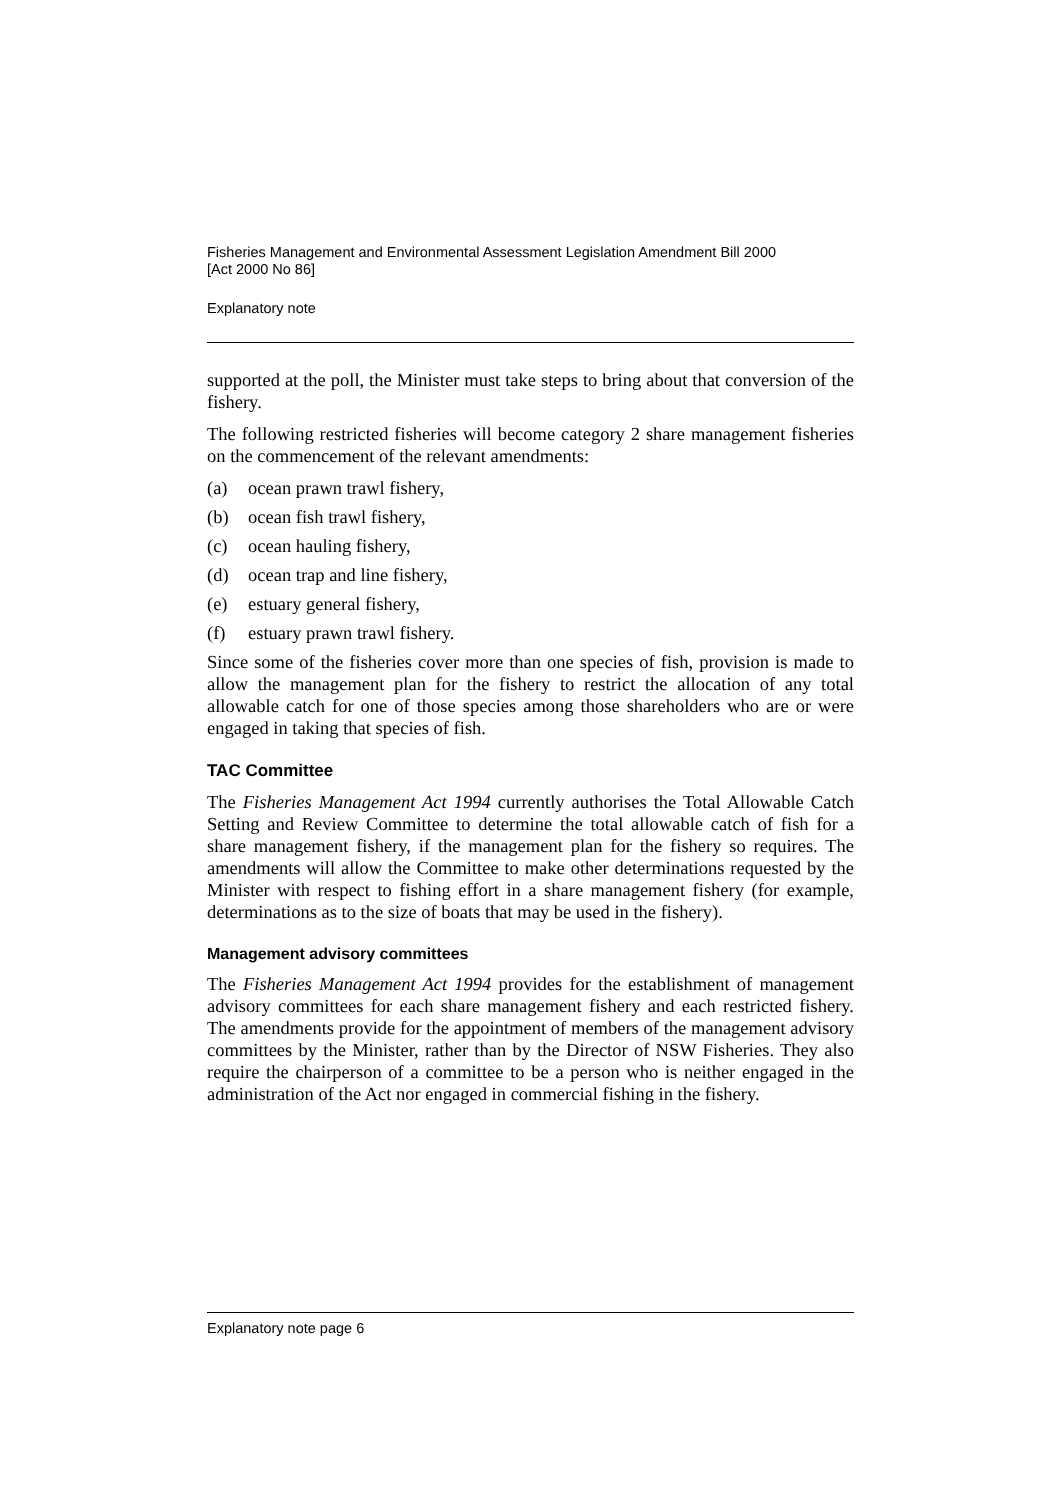Fisheries Management and Environmental Assessment Legislation Amendment Bill 2000
[Act 2000 No 86]
Explanatory note
supported at the poll, the Minister must take steps to bring about that conversion of the fishery.
The following restricted fisheries will become category 2 share management fisheries on the commencement of the relevant amendments:
(a) ocean prawn trawl fishery,
(b) ocean fish trawl fishery,
(c) ocean hauling fishery,
(d) ocean trap and line fishery,
(e) estuary general fishery,
(f) estuary prawn trawl fishery.
Since some of the fisheries cover more than one species of fish, provision is made to allow the management plan for the fishery to restrict the allocation of any total allowable catch for one of those species among those shareholders who are or were engaged in taking that species of fish.
TAC Committee
The Fisheries Management Act 1994 currently authorises the Total Allowable Catch Setting and Review Committee to determine the total allowable catch of fish for a share management fishery, if the management plan for the fishery so requires. The amendments will allow the Committee to make other determinations requested by the Minister with respect to fishing effort in a share management fishery (for example, determinations as to the size of boats that may be used in the fishery).
Management advisory committees
The Fisheries Management Act 1994 provides for the establishment of management advisory committees for each share management fishery and each restricted fishery. The amendments provide for the appointment of members of the management advisory committees by the Minister, rather than by the Director of NSW Fisheries. They also require the chairperson of a committee to be a person who is neither engaged in the administration of the Act nor engaged in commercial fishing in the fishery.
Explanatory note page 6